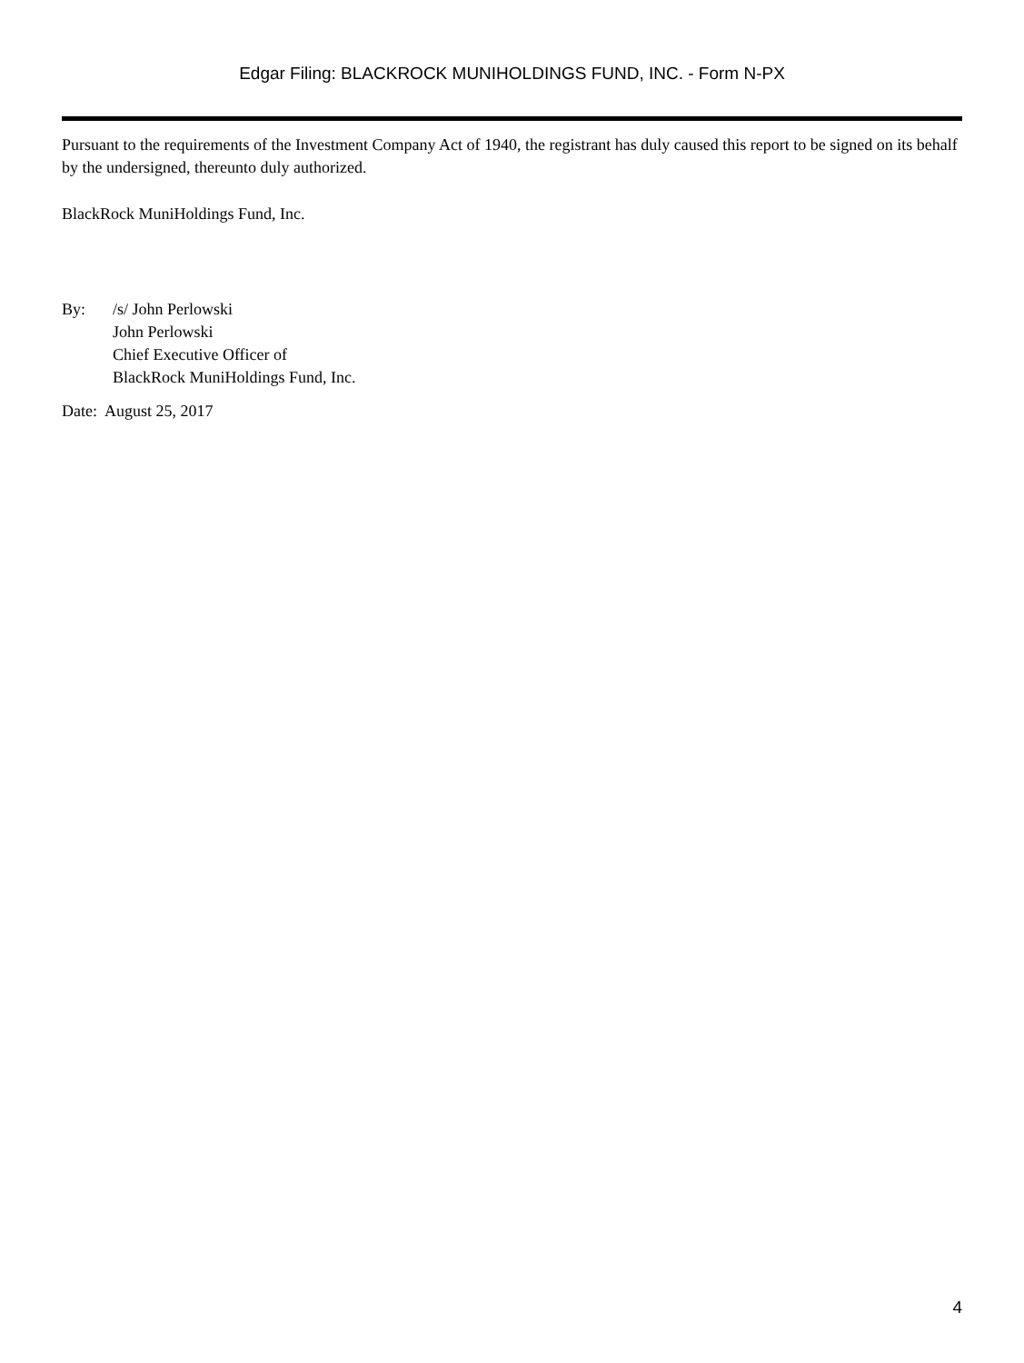Edgar Filing: BLACKROCK MUNIHOLDINGS FUND, INC. - Form N-PX
Pursuant to the requirements of the Investment Company Act of 1940, the registrant has duly caused this report to be signed on its behalf by the undersigned, thereunto duly authorized.
BlackRock MuniHoldings Fund, Inc.
By: /s/ John Perlowski
John Perlowski
Chief Executive Officer of
BlackRock MuniHoldings Fund, Inc.
Date: August 25, 2017
4